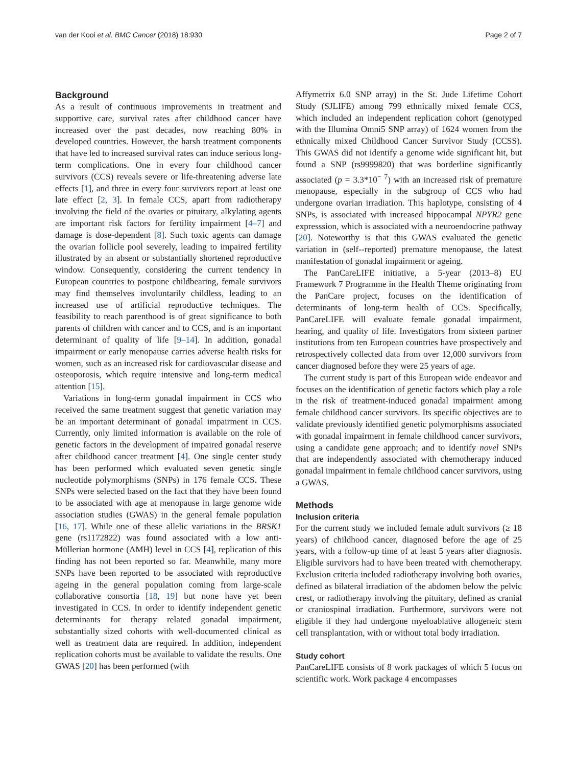van der Kooi et al. BMC Cancer (2018) 18:930 Page 2 of 7
Background
As a result of continuous improvements in treatment and supportive care, survival rates after childhood cancer have increased over the past decades, now reaching 80% in developed countries. However, the harsh treatment components that have led to increased survival rates can induce serious long-term complications. One in every four childhood cancer survivors (CCS) reveals severe or life-threatening adverse late effects [1], and three in every four survivors report at least one late effect [2, 3]. In female CCS, apart from radiotherapy involving the field of the ovaries or pituitary, alkylating agents are important risk factors for fertility impairment [4–7] and damage is dose-dependent [8]. Such toxic agents can damage the ovarian follicle pool severely, leading to impaired fertility illustrated by an absent or substantially shortened reproductive window. Consequently, considering the current tendency in European countries to postpone childbearing, female survivors may find themselves involuntarily childless, leading to an increased use of artificial reproductive techniques. The feasibility to reach parenthood is of great significance to both parents of children with cancer and to CCS, and is an important determinant of quality of life [9–14]. In addition, gonadal impairment or early menopause carries adverse health risks for women, such as an increased risk for cardiovascular disease and osteoporosis, which require intensive and long-term medical attention [15].
Variations in long-term gonadal impairment in CCS who received the same treatment suggest that genetic variation may be an important determinant of gonadal impairment in CCS. Currently, only limited information is available on the role of genetic factors in the development of impaired gonadal reserve after childhood cancer treatment [4]. One single center study has been performed which evaluated seven genetic single nucleotide polymorphisms (SNPs) in 176 female CCS. These SNPs were selected based on the fact that they have been found to be associated with age at menopause in large genome wide association studies (GWAS) in the general female population [16, 17]. While one of these allelic variations in the BRSK1 gene (rs1172822) was found associated with a low anti-Müllerian hormone (AMH) level in CCS [4], replication of this finding has not been reported so far. Meanwhile, many more SNPs have been reported to be associated with reproductive ageing in the general population coming from large-scale collaborative consortia [18, 19] but none have yet been investigated in CCS. In order to identify independent genetic determinants for therapy related gonadal impairment, substantially sized cohorts with well-documented clinical as well as treatment data are required. In addition, independent replication cohorts must be available to validate the results. One GWAS [20] has been performed (with
Affymetrix 6.0 SNP array) in the St. Jude Lifetime Cohort Study (SJLIFE) among 799 ethnically mixed female CCS, which included an independent replication cohort (genotyped with the Illumina Omni5 SNP array) of 1624 women from the ethnically mixed Childhood Cancer Survivor Study (CCSS). This GWAS did not identify a genome wide significant hit, but found a SNP (rs9999820) that was borderline significantly associated (p = 3.3*10<sup>− 7</sup>) with an increased risk of premature menopause, especially in the subgroup of CCS who had undergone ovarian irradiation. This haplotype, consisting of 4 SNPs, is associated with increased hippocampal NPYR2 gene expresssion, which is associated with a neuroendocrine pathway [20]. Noteworthy is that this GWAS evaluated the genetic variation in (self--reported) premature menopause, the latest manifestation of gonadal impairment or ageing.
The PanCareLIFE initiative, a 5-year (2013–8) EU Framework 7 Programme in the Health Theme originating from the PanCare project, focuses on the identification of determinants of long-term health of CCS. Specifically, PanCareLIFE will evaluate female gonadal impairment, hearing, and quality of life. Investigators from sixteen partner institutions from ten European countries have prospectively and retrospectively collected data from over 12,000 survivors from cancer diagnosed before they were 25 years of age.
The current study is part of this European wide endeavor and focuses on the identification of genetic factors which play a role in the risk of treatment-induced gonadal impairment among female childhood cancer survivors. Its specific objectives are to validate previously identified genetic polymorphisms associated with gonadal impairment in female childhood cancer survivors, using a candidate gene approach; and to identify novel SNPs that are independently associated with chemotherapy induced gonadal impairment in female childhood cancer survivors, using a GWAS.
Methods
Inclusion criteria
For the current study we included female adult survivors (≥ 18 years) of childhood cancer, diagnosed before the age of 25 years, with a follow-up time of at least 5 years after diagnosis. Eligible survivors had to have been treated with chemotherapy. Exclusion criteria included radiotherapy involving both ovaries, defined as bilateral irradiation of the abdomen below the pelvic crest, or radiotherapy involving the pituitary, defined as cranial or craniospinal irradiation. Furthermore, survivors were not eligible if they had undergone myeloablative allogeneic stem cell transplantation, with or without total body irradiation.
Study cohort
PanCareLIFE consists of 8 work packages of which 5 focus on scientific work. Work package 4 encompasses